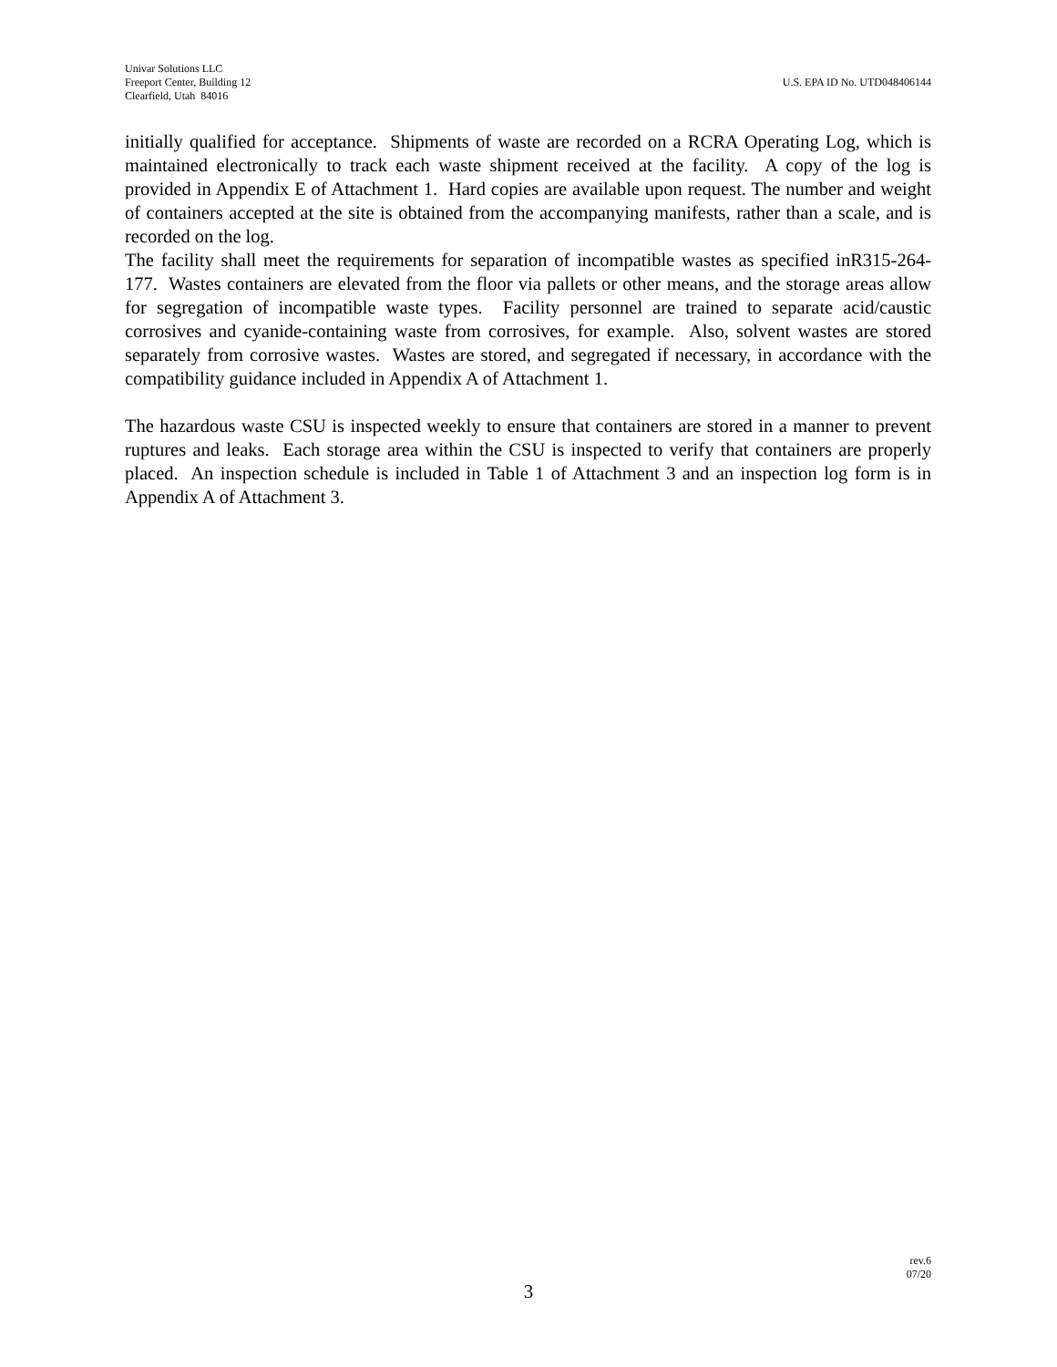Univar Solutions LLC
Freeport Center, Building 12
Clearfield, Utah 84016
U.S. EPA ID No. UTD048406144
initially qualified for acceptance. Shipments of waste are recorded on a RCRA Operating Log, which is maintained electronically to track each waste shipment received at the facility. A copy of the log is provided in Appendix E of Attachment 1. Hard copies are available upon request. The number and weight of containers accepted at the site is obtained from the accompanying manifests, rather than a scale, and is recorded on the log.
The facility shall meet the requirements for separation of incompatible wastes as specified inR315-264-177. Wastes containers are elevated from the floor via pallets or other means, and the storage areas allow for segregation of incompatible waste types. Facility personnel are trained to separate acid/caustic corrosives and cyanide-containing waste from corrosives, for example. Also, solvent wastes are stored separately from corrosive wastes. Wastes are stored, and segregated if necessary, in accordance with the compatibility guidance included in Appendix A of Attachment 1.
The hazardous waste CSU is inspected weekly to ensure that containers are stored in a manner to prevent ruptures and leaks. Each storage area within the CSU is inspected to verify that containers are properly placed. An inspection schedule is included in Table 1 of Attachment 3 and an inspection log form is in Appendix A of Attachment 3.
rev.6
07/20
3